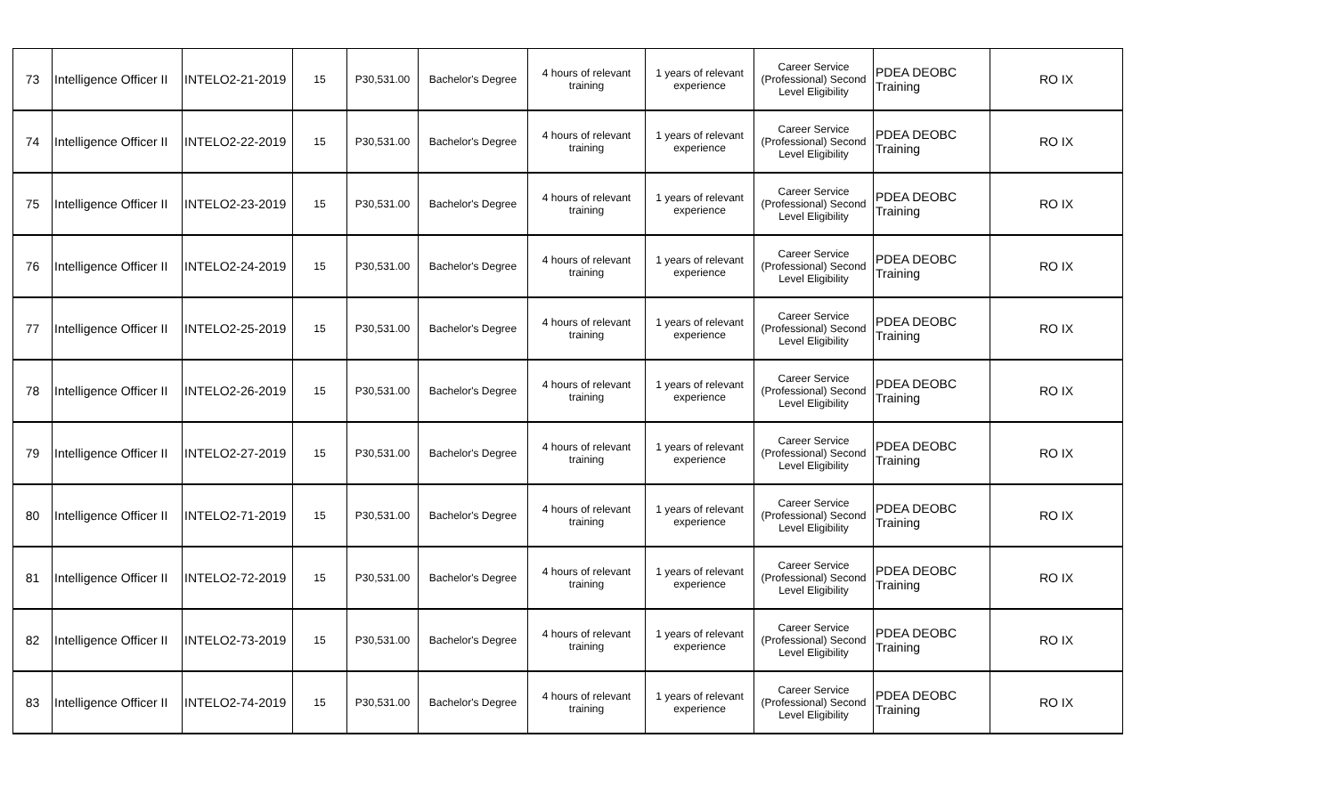| 73 | Intelligence Officer II | INTELO2-21-2019 | 15 | P30,531.00 | Bachelor's Degree | 4 hours of relevant training | 1 years of relevant experience | Career Service (Professional) Second Level Eligibility | PDEA DEOBC Training | RO IX |
| 74 | Intelligence Officer II | INTELO2-22-2019 | 15 | P30,531.00 | Bachelor's Degree | 4 hours of relevant training | 1 years of relevant experience | Career Service (Professional) Second Level Eligibility | PDEA DEOBC Training | RO IX |
| 75 | Intelligence Officer II | INTELO2-23-2019 | 15 | P30,531.00 | Bachelor's Degree | 4 hours of relevant training | 1 years of relevant experience | Career Service (Professional) Second Level Eligibility | PDEA DEOBC Training | RO IX |
| 76 | Intelligence Officer II | INTELO2-24-2019 | 15 | P30,531.00 | Bachelor's Degree | 4 hours of relevant training | 1 years of relevant experience | Career Service (Professional) Second Level Eligibility | PDEA DEOBC Training | RO IX |
| 77 | Intelligence Officer II | INTELO2-25-2019 | 15 | P30,531.00 | Bachelor's Degree | 4 hours of relevant training | 1 years of relevant experience | Career Service (Professional) Second Level Eligibility | PDEA DEOBC Training | RO IX |
| 78 | Intelligence Officer II | INTELO2-26-2019 | 15 | P30,531.00 | Bachelor's Degree | 4 hours of relevant training | 1 years of relevant experience | Career Service (Professional) Second Level Eligibility | PDEA DEOBC Training | RO IX |
| 79 | Intelligence Officer II | INTELO2-27-2019 | 15 | P30,531.00 | Bachelor's Degree | 4 hours of relevant training | 1 years of relevant experience | Career Service (Professional) Second Level Eligibility | PDEA DEOBC Training | RO IX |
| 80 | Intelligence Officer II | INTELO2-71-2019 | 15 | P30,531.00 | Bachelor's Degree | 4 hours of relevant training | 1 years of relevant experience | Career Service (Professional) Second Level Eligibility | PDEA DEOBC Training | RO IX |
| 81 | Intelligence Officer II | INTELO2-72-2019 | 15 | P30,531.00 | Bachelor's Degree | 4 hours of relevant training | 1 years of relevant experience | Career Service (Professional) Second Level Eligibility | PDEA DEOBC Training | RO IX |
| 82 | Intelligence Officer II | INTELO2-73-2019 | 15 | P30,531.00 | Bachelor's Degree | 4 hours of relevant training | 1 years of relevant experience | Career Service (Professional) Second Level Eligibility | PDEA DEOBC Training | RO IX |
| 83 | Intelligence Officer II | INTELO2-74-2019 | 15 | P30,531.00 | Bachelor's Degree | 4 hours of relevant training | 1 years of relevant experience | Career Service (Professional) Second Level Eligibility | PDEA DEOBC Training | RO IX |